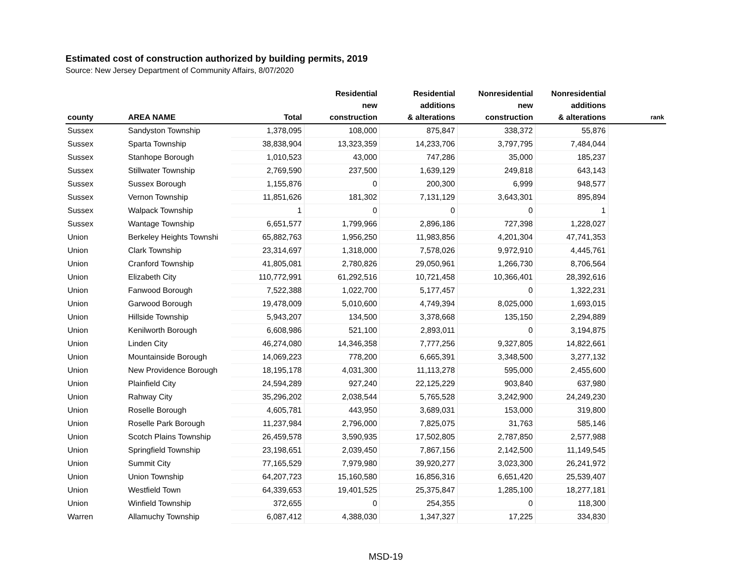Estimated cost of construction authorized by building permits, 2019
Source: New Jersey Department of Community Affairs, 8/07/2020
| county | AREA NAME | Total | Residential new construction | Residential additions & alterations | Nonresidential new construction | Nonresidential additions & alterations | rank |
| --- | --- | --- | --- | --- | --- | --- | --- |
| Sussex | Sandyston Township | 1,378,095 | 108,000 | 875,847 | 338,372 | 55,876 | |
| Sussex | Sparta Township | 38,838,904 | 13,323,359 | 14,233,706 | 3,797,795 | 7,484,044 | |
| Sussex | Stanhope Borough | 1,010,523 | 43,000 | 747,286 | 35,000 | 185,237 | |
| Sussex | Stillwater Township | 2,769,590 | 237,500 | 1,639,129 | 249,818 | 643,143 | |
| Sussex | Sussex Borough | 1,155,876 | 0 | 200,300 | 6,999 | 948,577 | |
| Sussex | Vernon Township | 11,851,626 | 181,302 | 7,131,129 | 3,643,301 | 895,894 | |
| Sussex | Walpack Township | 1 | 0 | 0 | 0 | 1 | |
| Sussex | Wantage Township | 6,651,577 | 1,799,966 | 2,896,186 | 727,398 | 1,228,027 | |
| Union | Berkeley Heights Townshi | 65,882,763 | 1,956,250 | 11,983,856 | 4,201,304 | 47,741,353 | |
| Union | Clark Township | 23,314,697 | 1,318,000 | 7,578,026 | 9,972,910 | 4,445,761 | |
| Union | Cranford Township | 41,805,081 | 2,780,826 | 29,050,961 | 1,266,730 | 8,706,564 | |
| Union | Elizabeth City | 110,772,991 | 61,292,516 | 10,721,458 | 10,366,401 | 28,392,616 | |
| Union | Fanwood Borough | 7,522,388 | 1,022,700 | 5,177,457 | 0 | 1,322,231 | |
| Union | Garwood Borough | 19,478,009 | 5,010,600 | 4,749,394 | 8,025,000 | 1,693,015 | |
| Union | Hillside Township | 5,943,207 | 134,500 | 3,378,668 | 135,150 | 2,294,889 | |
| Union | Kenilworth Borough | 6,608,986 | 521,100 | 2,893,011 | 0 | 3,194,875 | |
| Union | Linden City | 46,274,080 | 14,346,358 | 7,777,256 | 9,327,805 | 14,822,661 | |
| Union | Mountainside Borough | 14,069,223 | 778,200 | 6,665,391 | 3,348,500 | 3,277,132 | |
| Union | New Providence Borough | 18,195,178 | 4,031,300 | 11,113,278 | 595,000 | 2,455,600 | |
| Union | Plainfield City | 24,594,289 | 927,240 | 22,125,229 | 903,840 | 637,980 | |
| Union | Rahway City | 35,296,202 | 2,038,544 | 5,765,528 | 3,242,900 | 24,249,230 | |
| Union | Roselle Borough | 4,605,781 | 443,950 | 3,689,031 | 153,000 | 319,800 | |
| Union | Roselle Park Borough | 11,237,984 | 2,796,000 | 7,825,075 | 31,763 | 585,146 | |
| Union | Scotch Plains Township | 26,459,578 | 3,590,935 | 17,502,805 | 2,787,850 | 2,577,988 | |
| Union | Springfield Township | 23,198,651 | 2,039,450 | 7,867,156 | 2,142,500 | 11,149,545 | |
| Union | Summit City | 77,165,529 | 7,979,980 | 39,920,277 | 3,023,300 | 26,241,972 | |
| Union | Union Township | 64,207,723 | 15,160,580 | 16,856,316 | 6,651,420 | 25,539,407 | |
| Union | Westfield Town | 64,339,653 | 19,401,525 | 25,375,847 | 1,285,100 | 18,277,181 | |
| Union | Winfield Township | 372,655 | 0 | 254,355 | 0 | 118,300 | |
| Warren | Allamuchy Township | 6,087,412 | 4,388,030 | 1,347,327 | 17,225 | 334,830 | |
MSD-19